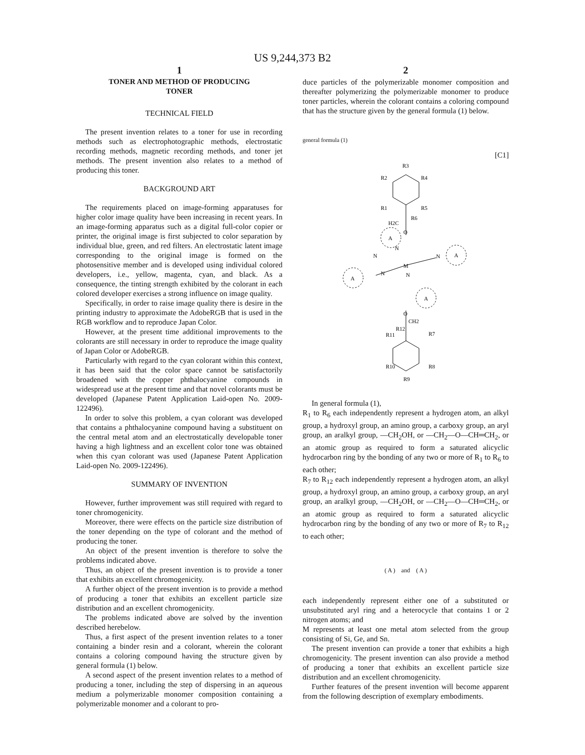US 9,244,373 B2
1
TONER AND METHOD OF PRODUCING
TONER
TECHNICAL FIELD
The present invention relates to a toner for use in recording methods such as electrophotographic methods, electrostatic recording methods, magnetic recording methods, and toner jet methods. The present invention also relates to a method of producing this toner.
BACKGROUND ART
The requirements placed on image-forming apparatuses for higher color image quality have been increasing in recent years. In an image-forming apparatus such as a digital full-color copier or printer, the original image is first subjected to color separation by individual blue, green, and red filters. An electrostatic latent image corresponding to the original image is formed on the photosensitive member and is developed using individual colored developers, i.e., yellow, magenta, cyan, and black. As a consequence, the tinting strength exhibited by the colorant in each colored developer exercises a strong influence on image quality.
Specifically, in order to raise image quality there is desire in the printing industry to approximate the AdobeRGB that is used in the RGB workflow and to reproduce Japan Color.
However, at the present time additional improvements to the colorants are still necessary in order to reproduce the image quality of Japan Color or AdobeRGB.
Particularly with regard to the cyan colorant within this context, it has been said that the color space cannot be satisfactorily broadened with the copper phthalocyanine compounds in widespread use at the present time and that novel colorants must be developed (Japanese Patent Application Laid-open No. 2009-122496).
In order to solve this problem, a cyan colorant was developed that contains a phthalocyanine compound having a substituent on the central metal atom and an electrostatically developable toner having a high lightness and an excellent color tone was obtained when this cyan colorant was used (Japanese Patent Application Laid-open No. 2009-122496).
SUMMARY OF INVENTION
However, further improvement was still required with regard to toner chromogenicity.
Moreover, there were effects on the particle size distribution of the toner depending on the type of colorant and the method of producing the toner.
An object of the present invention is therefore to solve the problems indicated above.
Thus, an object of the present invention is to provide a toner that exhibits an excellent chromogenicity.
A further object of the present invention is to provide a method of producing a toner that exhibits an excellent particle size distribution and an excellent chromogenicity.
The problems indicated above are solved by the invention described herebelow.
Thus, a first aspect of the present invention relates to a toner containing a binder resin and a colorant, wherein the colorant contains a coloring compound having the structure given by general formula (1) below.
A second aspect of the present invention relates to a method of producing a toner, including the step of dispersing in an aqueous medium a polymerizable monomer composition containing a polymerizable monomer and a colorant to pro-
2
duce particles of the polymerizable monomer composition and thereafter polymerizing the polymerizable monomer to produce toner particles, wherein the colorant contains a coloring compound that has the structure given by the general formula (1) below.
general formula (1)
[C1]
R3
R2
R4
R1
R5
R6
H2C
O
A
A
A
A
M
N
N
N
N
N
O
CH2
R12
R11
R7
R8
R10
R9
In general formula (1),
R<sub>1</sub> to R<sub>6</sub> each independently represent a hydrogen atom, an alkyl group, a hydroxyl group, an amino group, a carboxy group, an aryl group, an aralkyl group, —CH<sub>2</sub>OH, or —CH<sub>2</sub>—O—CH═CH<sub>2</sub>, or an atomic group as required to form a saturated alicyclic hydrocarbon ring by the bonding of any two or more of R<sub>1</sub> to R<sub>6</sub> to each other;
R<sub>7</sub> to R<sub>12</sub> each independently represent a hydrogen atom, an alkyl group, a hydroxyl group, an amino group, a carboxy group, an aryl group, an aralkyl group, —CH<sub>2</sub>OH, or —CH<sub>2</sub>—O—CH═CH<sub>2</sub>, or an atomic group as required to form a saturated alicyclic hydrocarbon ring by the bonding of any two or more of R<sub>7</sub> to R<sub>12</sub> to each other;
( A ) and ( A )
each independently represent either one of a substituted or unsubstituted aryl ring and a heterocycle that contains 1 or 2 nitrogen atoms; and
M represents at least one metal atom selected from the group consisting of Si, Ge, and Sn.
The present invention can provide a toner that exhibits a high chromogenicity. The present invention can also provide a method of producing a toner that exhibits an excellent particle size distribution and an excellent chromogenicity.
Further features of the present invention will become apparent from the following description of exemplary embodiments.